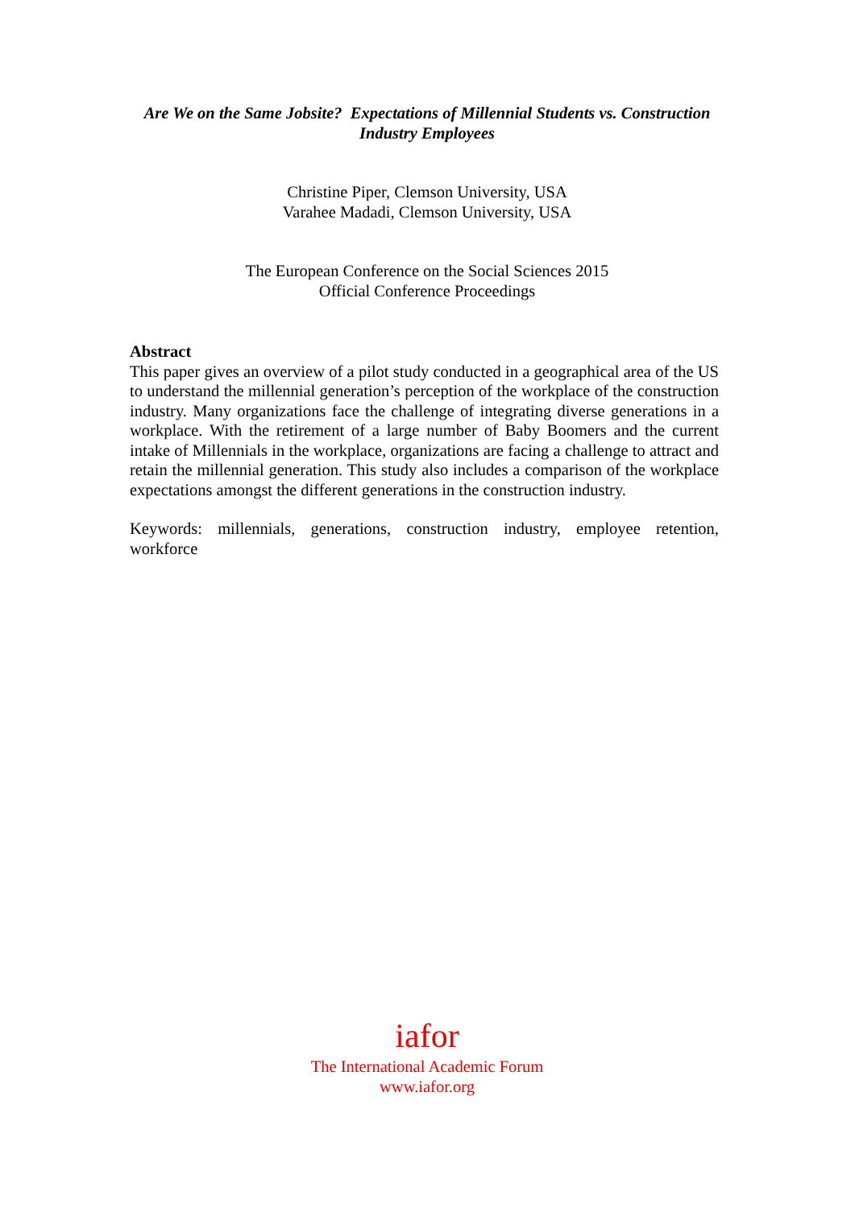Are We on the Same Jobsite? Expectations of Millennial Students vs. Construction Industry Employees
Christine Piper, Clemson University, USA
Varahee Madadi, Clemson University, USA
The European Conference on the Social Sciences 2015
Official Conference Proceedings
Abstract
This paper gives an overview of a pilot study conducted in a geographical area of the US to understand the millennial generation’s perception of the workplace of the construction industry. Many organizations face the challenge of integrating diverse generations in a workplace. With the retirement of a large number of Baby Boomers and the current intake of Millennials in the workplace, organizations are facing a challenge to attract and retain the millennial generation. This study also includes a comparison of the workplace expectations amongst the different generations in the construction industry.
Keywords: millennials, generations, construction industry, employee retention, workforce
iafor
The International Academic Forum
www.iafor.org